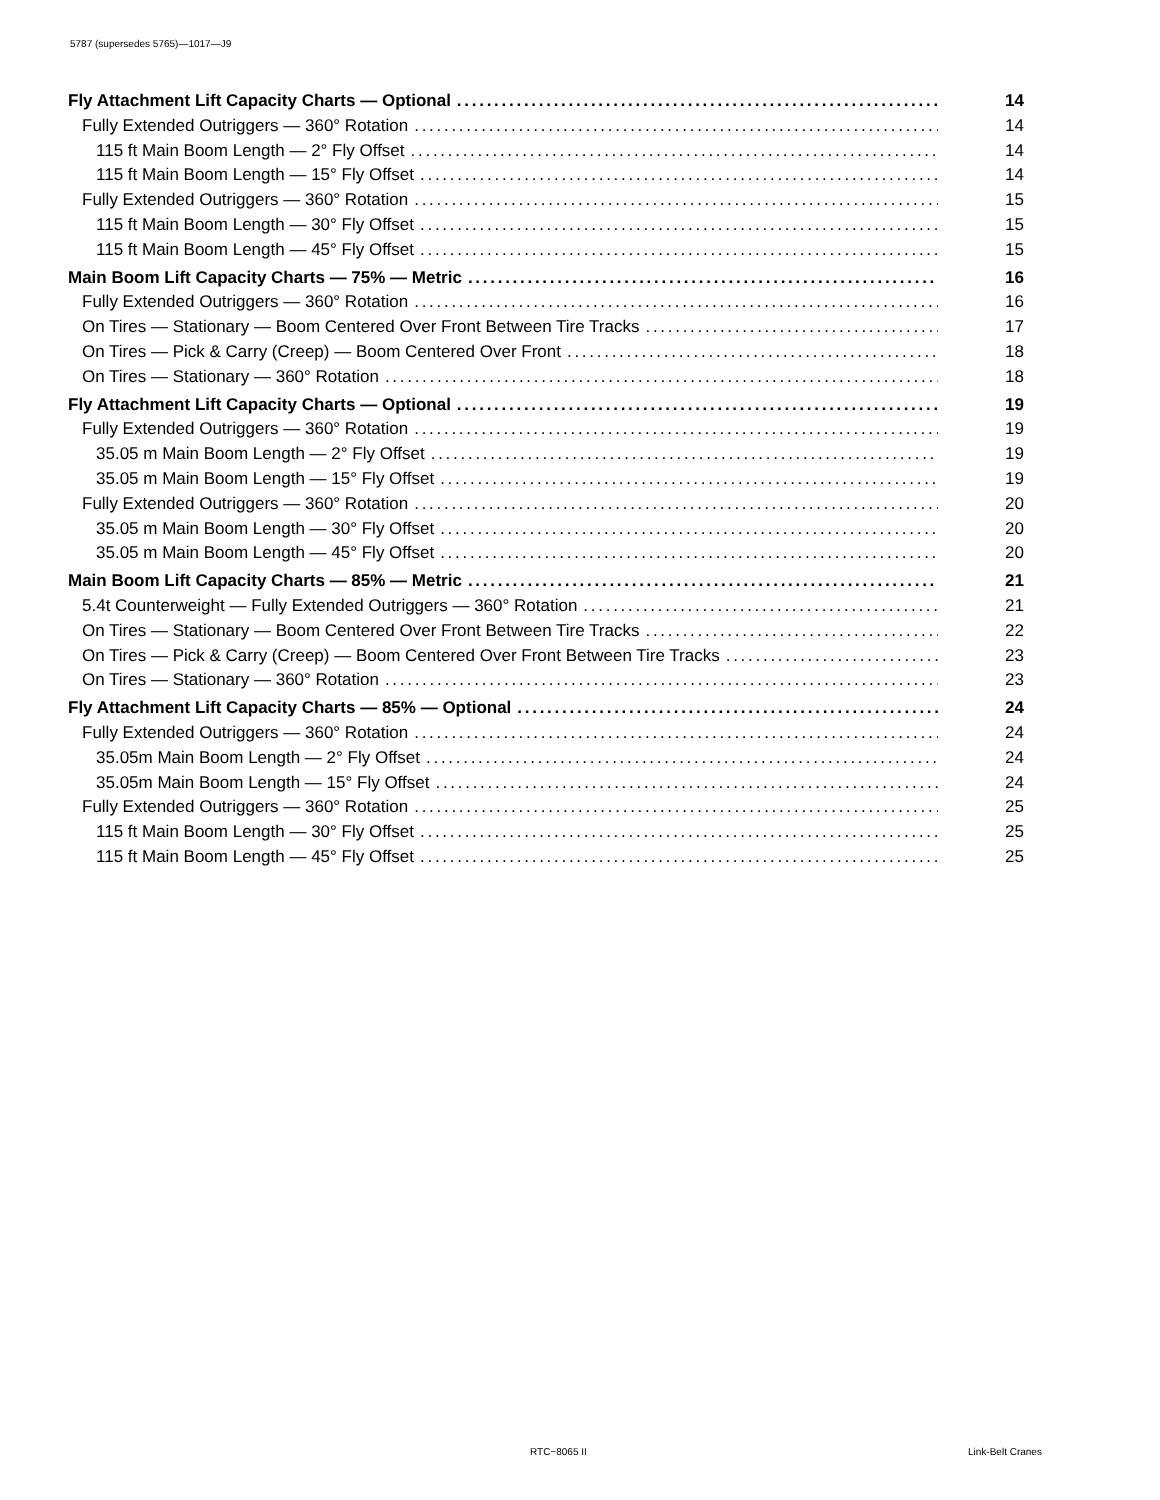5787 (supersedes 5765)—1017—J9
Fly Attachment Lift Capacity Charts — Optional 14
Fully Extended Outriggers — 360° Rotation 14
115 ft Main Boom Length — 2° Fly Offset 14
115 ft Main Boom Length — 15° Fly Offset 14
Fully Extended Outriggers — 360° Rotation 15
115 ft Main Boom Length — 30° Fly Offset 15
115 ft Main Boom Length — 45° Fly Offset 15
Main Boom Lift Capacity Charts — 75% — Metric 16
Fully Extended Outriggers — 360° Rotation 16
On Tires — Stationary — Boom Centered Over Front Between Tire Tracks 17
On Tires — Pick & Carry (Creep) — Boom Centered Over Front 18
On Tires — Stationary — 360° Rotation 18
Fly Attachment Lift Capacity Charts — Optional 19
Fully Extended Outriggers — 360° Rotation 19
35.05 m Main Boom Length — 2° Fly Offset 19
35.05 m Main Boom Length — 15° Fly Offset 19
Fully Extended Outriggers — 360° Rotation 20
35.05 m Main Boom Length — 30° Fly Offset 20
35.05 m Main Boom Length — 45° Fly Offset 20
Main Boom Lift Capacity Charts — 85% — Metric 21
5.4t Counterweight — Fully Extended Outriggers — 360° Rotation 21
On Tires — Stationary — Boom Centered Over Front Between Tire Tracks 22
On Tires — Pick & Carry (Creep) — Boom Centered Over Front Between Tire Tracks 23
On Tires — Stationary — 360° Rotation 23
Fly Attachment Lift Capacity Charts — 85% — Optional 24
Fully Extended Outriggers — 360° Rotation 24
35.05m Main Boom Length — 2° Fly Offset 24
35.05m Main Boom Length — 15° Fly Offset 24
Fully Extended Outriggers — 360° Rotation 25
115 ft Main Boom Length — 30° Fly Offset 25
115 ft Main Boom Length — 45° Fly Offset 25
RTC−8065 II Link-Belt Cranes